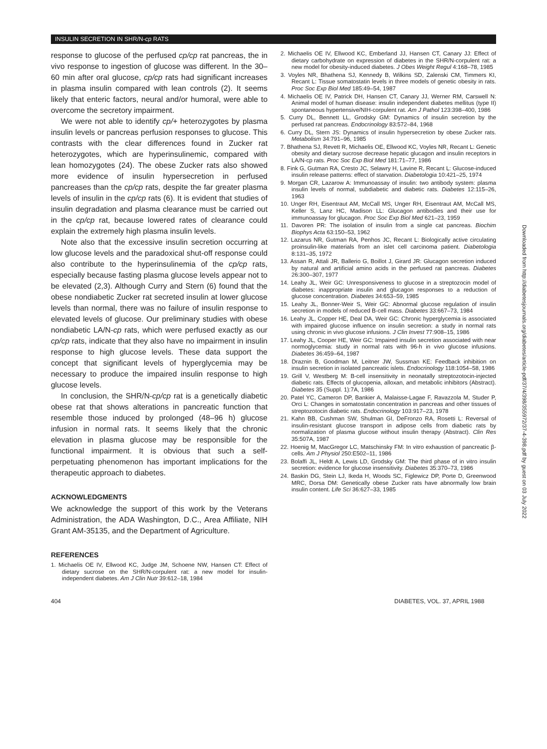INSULIN SECRETION IN SHR/N-cp RATS
response to glucose of the perfused cp/cp rat pancreas, the in vivo response to ingestion of glucose was different. In the 30–60 min after oral glucose, cp/cp rats had significant increases in plasma insulin compared with lean controls (2). It seems likely that enteric factors, neural and/or humoral, were able to overcome the secretory impairment.
We were not able to identify cp/+ heterozygotes by plasma insulin levels or pancreas perfusion responses to glucose. This contrasts with the clear differences found in Zucker rat heterozygotes, which are hyperinsulinemic, compared with lean homozygotes (24). The obese Zucker rats also showed more evidence of insulin hypersecretion in perfused pancreases than the cp/cp rats, despite the far greater plasma levels of insulin in the cp/cp rats (6). It is evident that studies of insulin degradation and plasma clearance must be carried out in the cp/cp rat, because lowered rates of clearance could explain the extremely high plasma insulin levels.
Note also that the excessive insulin secretion occurring at low glucose levels and the paradoxical shut-off response could also contribute to the hyperinsulinemia of the cp/cp rats, especially because fasting plasma glucose levels appear not to be elevated (2,3). Although Curry and Stern (6) found that the obese nondiabetic Zucker rat secreted insulin at lower glucose levels than normal, there was no failure of insulin response to elevated levels of glucose. Our preliminary studies with obese nondiabetic LA/N-cp rats, which were perfused exactly as our cp/cp rats, indicate that they also have no impairment in insulin response to high glucose levels. These data support the concept that significant levels of hyperglycemia may be necessary to produce the impaired insulin response to high glucose levels.
In conclusion, the SHR/N-cp/cp rat is a genetically diabetic obese rat that shows alterations in pancreatic function that resemble those induced by prolonged (48–96 h) glucose infusion in normal rats. It seems likely that the chronic elevation in plasma glucose may be responsible for the functional impairment. It is obvious that such a self-perpetuating phenomenon has important implications for the therapeutic approach to diabetes.
ACKNOWLEDGMENTS
We acknowledge the support of this work by the Veterans Administration, the ADA Washington, D.C., Area Affiliate, NIH Grant AM-35135, and the Department of Agriculture.
REFERENCES
1. Michaelis OE IV, Ellwood KC, Judge JM, Schoene NW, Hansen CT: Effect of dietary sucrose on the SHR/N-corpulent rat: a new model for insulin-independent diabetes. Am J Clin Nutr 39:612–18, 1984
2. Michaelis OE IV, Ellwood KC, Emberland JJ, Hansen CT, Canary JJ: Effect of dietary carbohydrate on expression of diabetes in the SHR/N-corpulent rat: a new model for obesity-induced diabetes. J Obes Weight Regul 4:168–78, 1985
3. Voyles NR, Bhathena SJ, Kennedy B, Wilkins SD, Zalenski CM, Timmers KI, Recant L: Tissue somatostatin levels in three models of genetic obesity in rats. Proc Soc Exp Biol Med 185:49–54, 1987
4. Michaelis OE IV, Patrick DH, Hansen CT, Canary JJ, Werner RM, Carswell N: Animal model of human disease: insulin independent diabetes mellitus (type II) spontaneous hypertensive/NIH-corpulent rat. Am J Pathol 123:398–400, 1986
5. Curry DL, Bennett LL, Grodsky GM: Dynamics of insulin secretion by the perfused rat pancreas. Endocrinology 83:572–84, 1968
6. Curry DL, Stern JS: Dynamics of insulin hypersecretion by obese Zucker rats. Metabolism 34:791–96, 1985
7. Bhathena SJ, Revett R, Michaelis OE, Ellwood KC, Voyles NR, Recant L: Genetic obesity and dietary sucrose decrease hepatic glucagon and insulin receptors in LA/N-cp rats. Proc Soc Exp Biol Med 181:71–77, 1986
8. Fink G, Gutman RA, Cresto JC, Selawry H, Lavine R, Recant L: Glucose-induced insulin release patterns: effect of starvation. Diabetologia 10:421–25, 1974
9. Morgan CR, Lazarow A: Immunoassay of insulin: two antibody system: plasma insulin levels of normal, subdiabetic and diabetic rats. Diabetes 12:115–26, 1963
10. Unger RH, Eisentraut AM, McCall MS, Unger RH, Eisentraut AM, McCall MS, Keller S, Lanz HC, Madison LL: Glucagon antibodies and their use for immunoassay for glucagon. Proc Soc Exp Biol Med 621–23, 1959
11. Davoren PR: The isolation of insulin from a single cat pancreas. Biochim Biophys Acta 63:150–53, 1962
12. Lazarus NR, Gutman RA, Penhos JC, Recant L: Biologically active circulating proinsulin-like materials from an islet cell carcinoma patient. Diabetologia 8:131–35, 1972
13. Assan R, Attali JR, Ballerio G, Boillot J, Girard JR: Glucagon secretion induced by natural and artificial amino acids in the perfused rat pancreas. Diabetes 26:300–307, 1977
14. Leahy JL, Weir GC: Unresponsiveness to glucose in a streptozocin model of diabetes: inappropriate insulin and glucagon responses to a reduction of glucose concentration. Diabetes 34:653–59, 1985
15. Leahy JL, Bonner-Weir S, Weir GC: Abnormal glucose regulation of insulin secretion in models of reduced B-cell mass. Diabetes 33:667–73, 1984
16. Leahy JL, Copper HE, Deal DA, Weir GC: Chronic hyperglycemia is associated with impaired glucose influence on insulin secretion: a study in normal rats using chronic in vivo glucose infusions. J Clin Invest 77:908–15, 1986
17. Leahy JL, Cooper HE, Weir GC: Impaired insulin secretion associated with near normoglycemia: study in normal rats with 96-h in vivo glucose infusions. Diabetes 36:459–64, 1987
18. Draznin B, Goodman M, Leitner JW, Sussman KE: Feedback inhibition on insulin secretion in isolated pancreatic islets. Endocrinology 118:1054–58, 1986
19. Grill V, Westberg M: B-cell insensitivity in neonatally streptozotocin-injected diabetic rats. Effects of glucopenia, alloxan, and metabolic inhibitors (Abstract). Diabetes 35 (Suppl. 1):7A, 1986
20. Patel YC, Cameron DP, Bankier A, Malaisse-Lagae F, Ravazzola M, Studer P, Orci L: Changes in somatostatin concentration in pancreas and other tissues of streptozotocin diabetic rats. Endocrinology 103:917–23, 1978
21. Kahn BB, Cushman SW, Shulman GI, DeFronzo RA, Rosetti L: Reversal of insulin-resistant glucose transport in adipose cells from diabetic rats by normalization of plasma glucose without insulin therapy (Abstract). Clin Res 35:507A, 1987
22. Hoenig M, MacGregor LC, Matschinsky FM: In vitro exhaustion of pancreatic β-cells. Am J Physiol 250:E502–11, 1986
23. Bolaffi JL, Heldt A, Lewis LD, Grodsky GM: The third phase of in vitro insulin secretion: evidence for glucose insensitivity. Diabetes 35:370–73, 1986
24. Baskin DG, Stein LJ, Ikeda H, Woods SC, Figlewicz DP, Porte D, Greenwood MRC, Dorsa DM: Genetically obese Zucker rats have abnormally low brain insulin content. Life Sci 36:627–33, 1985
Downloaded from http://diabetesjournals.org/diabetes/article-pdf/37/4/398/355972/37-4-398.pdf by guest on 03 July 2022
404 DIABETES, VOL. 37, APRIL 1988